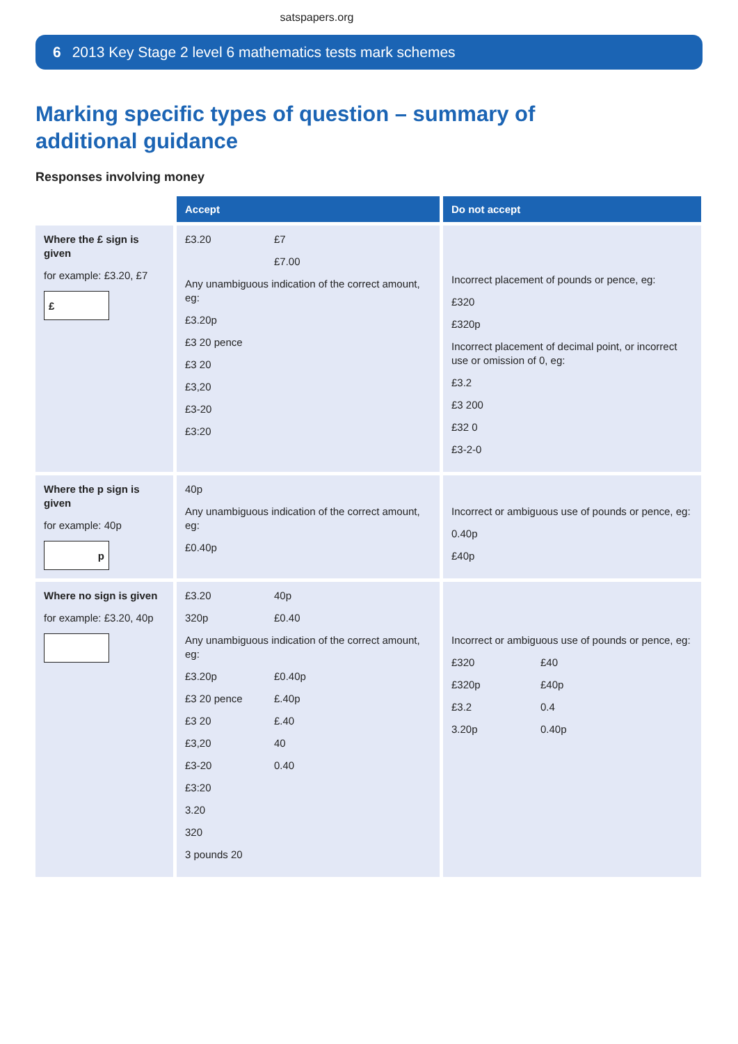satspapers.org
6 2013 Key Stage 2 level 6 mathematics tests mark schemes
Marking specific types of question – summary of additional guidance
Responses involving money
| | Accept | Do not accept |
| Where the £ sign is given for example: £3.20, £7 £ | £3.20 £7 £7.00 Any unambiguous indication of the correct amount, eg: £3.20p £3 20 pence £3 20 £3,20 £3-20 £3:20 | Incorrect placement of pounds or pence, eg: £320 £320p Incorrect placement of decimal point, or incorrect use or omission of 0, eg: £3.2 £3 200 £32 0 £3-2-0 |
| Where the p sign is given for example: 40p p | 40p Any unambiguous indication of the correct amount, eg: £0.40p | Incorrect or ambiguous use of pounds or pence, eg: 0.40p £40p |
| Where no sign is given for example: £3.20, 40p | £3.20 40p 320p £0.40 Any unambiguous indication of the correct amount, eg: £3.20p £0.40p £3 20 pence £.40p £3 20 £.40 £3,20 40 £3-20 0.40 £3:20 3.20 320 3 pounds 20 | Incorrect or ambiguous use of pounds or pence, eg: £320 £40 £320p £40p £3.2 0.4 3.20p 0.40p |